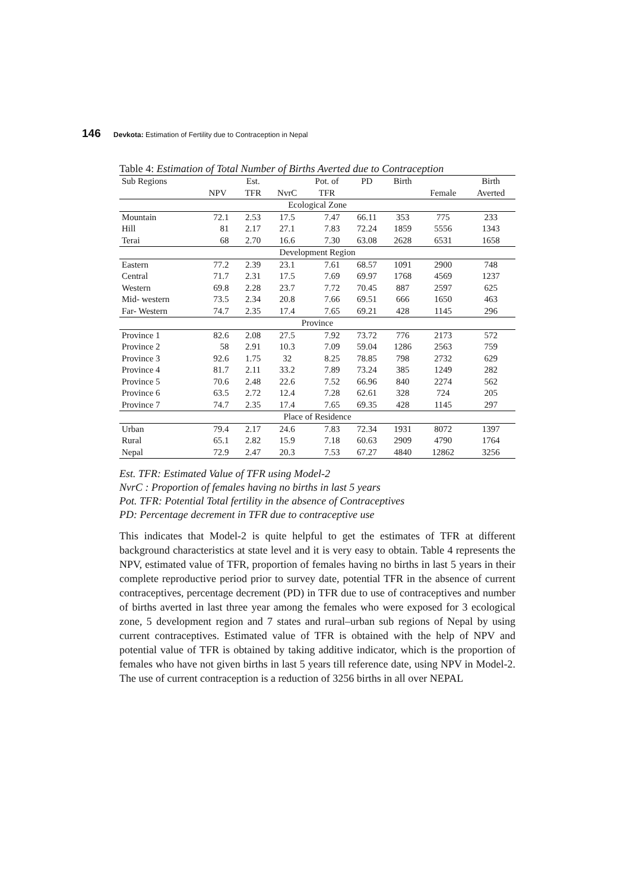146 Devkota: Estimation of Fertility due to Contraception in Nepal
Table 4: Estimation of Total Number of Births Averted due to Contraception
| Sub Regions | | Est. | | Pot. of | PD | Birth | | Birth |
| --- | --- | --- | --- | --- | --- | --- | --- | --- |
| | NPV | TFR | NvrC | TFR | | | Female | Averted |
| Ecological Zone | | | | | | | | |
| Mountain | 72.1 | 2.53 | 17.5 | 7.47 | 66.11 | 353 | 775 | 233 |
| Hill | 81 | 2.17 | 27.1 | 7.83 | 72.24 | 1859 | 5556 | 1343 |
| Terai | 68 | 2.70 | 16.6 | 7.30 | 63.08 | 2628 | 6531 | 1658 |
| Development Region | | | | | | | | |
| Eastern | 77.2 | 2.39 | 23.1 | 7.61 | 68.57 | 1091 | 2900 | 748 |
| Central | 71.7 | 2.31 | 17.5 | 7.69 | 69.97 | 1768 | 4569 | 1237 |
| Western | 69.8 | 2.28 | 23.7 | 7.72 | 70.45 | 887 | 2597 | 625 |
| Mid- western | 73.5 | 2.34 | 20.8 | 7.66 | 69.51 | 666 | 1650 | 463 |
| Far- Western | 74.7 | 2.35 | 17.4 | 7.65 | 69.21 | 428 | 1145 | 296 |
| Province | | | | | | | | |
| Province 1 | 82.6 | 2.08 | 27.5 | 7.92 | 73.72 | 776 | 2173 | 572 |
| Province 2 | 58 | 2.91 | 10.3 | 7.09 | 59.04 | 1286 | 2563 | 759 |
| Province 3 | 92.6 | 1.75 | 32 | 8.25 | 78.85 | 798 | 2732 | 629 |
| Province 4 | 81.7 | 2.11 | 33.2 | 7.89 | 73.24 | 385 | 1249 | 282 |
| Province 5 | 70.6 | 2.48 | 22.6 | 7.52 | 66.96 | 840 | 2274 | 562 |
| Province 6 | 63.5 | 2.72 | 12.4 | 7.28 | 62.61 | 328 | 724 | 205 |
| Province 7 | 74.7 | 2.35 | 17.4 | 7.65 | 69.35 | 428 | 1145 | 297 |
| Place of Residence | | | | | | | | |
| Urban | 79.4 | 2.17 | 24.6 | 7.83 | 72.34 | 1931 | 8072 | 1397 |
| Rural | 65.1 | 2.82 | 15.9 | 7.18 | 60.63 | 2909 | 4790 | 1764 |
| Nepal | 72.9 | 2.47 | 20.3 | 7.53 | 67.27 | 4840 | 12862 | 3256 |
Est. TFR: Estimated Value of TFR using Model-2
NvrC : Proportion of females having no births in last 5 years
Pot. TFR: Potential Total fertility in the absence of Contraceptives
PD: Percentage decrement in TFR due to contraceptive use
This indicates that Model-2 is quite helpful to get the estimates of TFR at different background characteristics at state level and it is very easy to obtain. Table 4 represents the NPV, estimated value of TFR, proportion of females having no births in last 5 years in their complete reproductive period prior to survey date, potential TFR in the absence of current contraceptives, percentage decrement (PD) in TFR due to use of contraceptives and number of births averted in last three year among the females who were exposed for 3 ecological zone, 5 development region and 7 states and rural–urban sub regions of Nepal by using current contraceptives. Estimated value of TFR is obtained with the help of NPV and potential value of TFR is obtained by taking additive indicator, which is the proportion of females who have not given births in last 5 years till reference date, using NPV in Model-2. The use of current contraception is a reduction of 3256 births in all over NEPAL